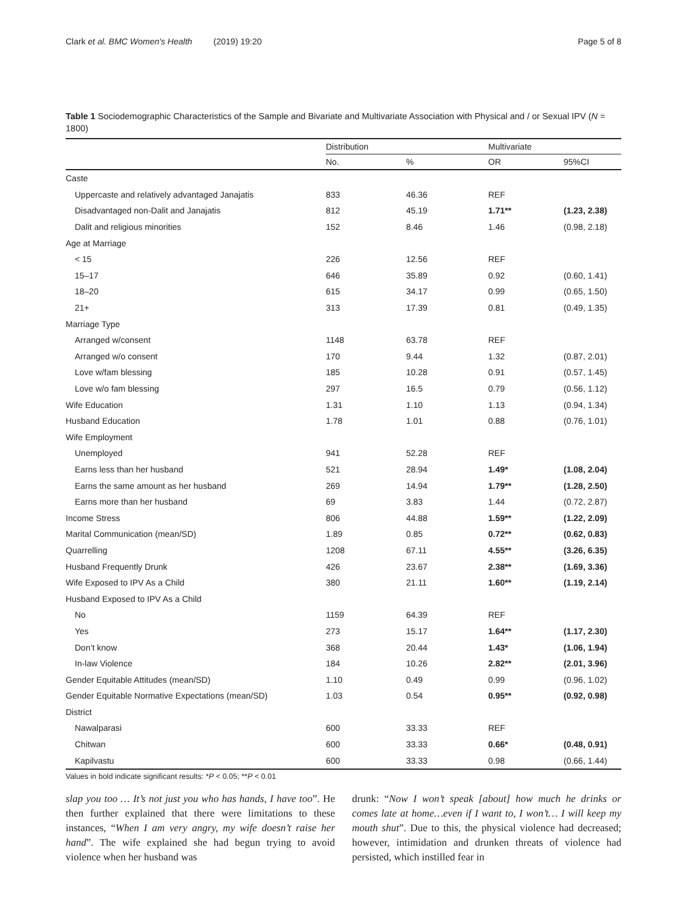Clark et al. BMC Women's Health (2019) 19:20 Page 5 of 8
Table 1 Sociodemographic Characteristics of the Sample and Bivariate and Multivariate Association with Physical and / or Sexual IPV (N = 1800)
| | Distribution | | Multivariate | |
| --- | --- | --- | --- | --- |
| | No. | % | OR | 95%CI |
| Caste | | | | |
| Uppercaste and relatively advantaged Janajatis | 833 | 46.36 | REF | |
| Disadvantaged non-Dalit and Janajatis | 812 | 45.19 | 1.71** | (1.23, 2.38) |
| Dalit and religious minorities | 152 | 8.46 | 1.46 | (0.98, 2.18) |
| Age at Marriage | | | | |
| < 15 | 226 | 12.56 | REF | |
| 15–17 | 646 | 35.89 | 0.92 | (0.60, 1.41) |
| 18–20 | 615 | 34.17 | 0.99 | (0.65, 1.50) |
| 21+ | 313 | 17.39 | 0.81 | (0.49, 1.35) |
| Marriage Type | | | | |
| Arranged w/consent | 1148 | 63.78 | REF | |
| Arranged w/o consent | 170 | 9.44 | 1.32 | (0.87, 2.01) |
| Love w/fam blessing | 185 | 10.28 | 0.91 | (0.57, 1.45) |
| Love w/o fam blessing | 297 | 16.5 | 0.79 | (0.56, 1.12) |
| Wife Education | 1.31 | 1.10 | 1.13 | (0.94, 1.34) |
| Husband Education | 1.78 | 1.01 | 0.88 | (0.76, 1.01) |
| Wife Employment | | | | |
| Unemployed | 941 | 52.28 | REF | |
| Earns less than her husband | 521 | 28.94 | 1.49* | (1.08, 2.04) |
| Earns the same amount as her husband | 269 | 14.94 | 1.79** | (1.28, 2.50) |
| Earns more than her husband | 69 | 3.83 | 1.44 | (0.72, 2.87) |
| Income Stress | 806 | 44.88 | 1.59** | (1.22, 2.09) |
| Marital Communication (mean/SD) | 1.89 | 0.85 | 0.72** | (0.62, 0.83) |
| Quarrelling | 1208 | 67.11 | 4.55** | (3.26, 6.35) |
| Husband Frequently Drunk | 426 | 23.67 | 2.38** | (1.69, 3.36) |
| Wife Exposed to IPV As a Child | 380 | 21.11 | 1.60** | (1.19, 2.14) |
| Husband Exposed to IPV As a Child | | | | |
| No | 1159 | 64.39 | REF | |
| Yes | 273 | 15.17 | 1.64** | (1.17, 2.30) |
| Don’t know | 368 | 20.44 | 1.43* | (1.06, 1.94) |
| In-law Violence | 184 | 10.26 | 2.82** | (2.01, 3.96) |
| Gender Equitable Attitudes (mean/SD) | 1.10 | 0.49 | 0.99 | (0.96, 1.02) |
| Gender Equitable Normative Expectations (mean/SD) | 1.03 | 0.54 | 0.95** | (0.92, 0.98) |
| District | | | | |
| Nawalparasi | 600 | 33.33 | REF | |
| Chitwan | 600 | 33.33 | 0.66* | (0.48, 0.91) |
| Kapilvastu | 600 | 33.33 | 0.98 | (0.66, 1.44) |
Values in bold indicate significant results: *P < 0.05; **P < 0.01
slap you too … It’s not just you who has hands, I have too”. He then further explained that there were limitations to these instances, “When I am very angry, my wife doesn’t raise her hand”. The wife explained she had begun trying to avoid violence when her husband was
drunk: “Now I won’t speak [about] how much he drinks or comes late at home…even if I want to, I won’t… I will keep my mouth shut”. Due to this, the physical violence had decreased; however, intimidation and drunken threats of violence had persisted, which instilled fear in